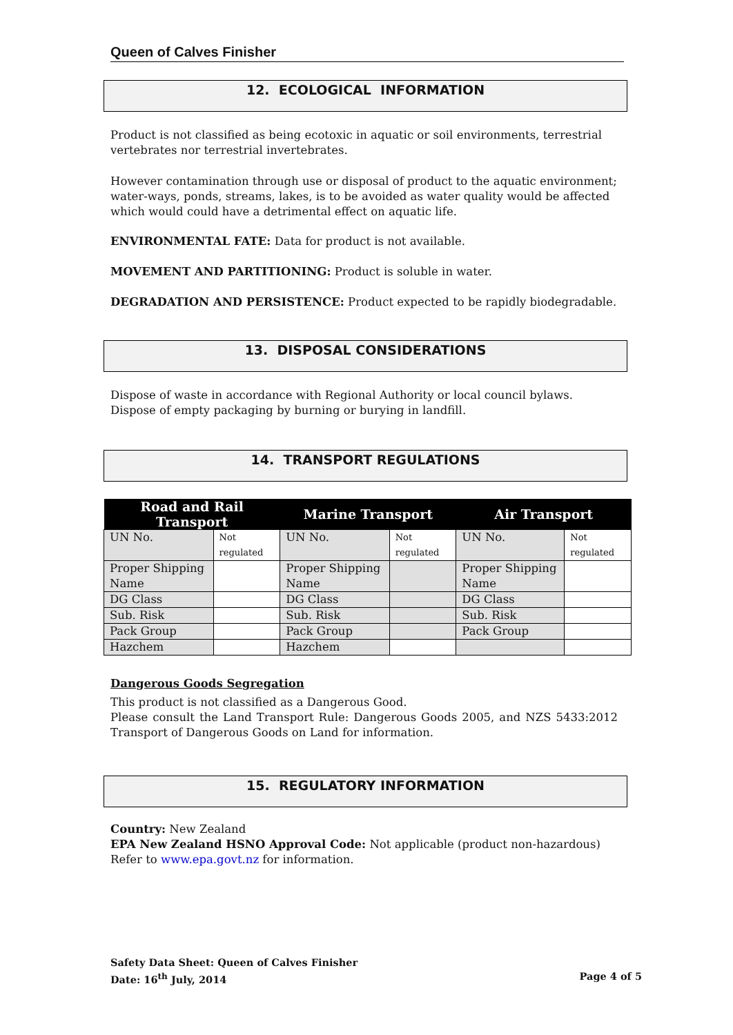Queen of Calves Finisher
12. ECOLOGICAL INFORMATION
Product is not classified as being ecotoxic in aquatic or soil environments, terrestrial vertebrates nor terrestrial invertebrates.
However contamination through use or disposal of product to the aquatic environment; water-ways, ponds, streams, lakes, is to be avoided as water quality would be affected which would could have a detrimental effect on aquatic life.
ENVIRONMENTAL FATE: Data for product is not available.
MOVEMENT AND PARTITIONING: Product is soluble in water.
DEGRADATION AND PERSISTENCE: Product expected to be rapidly biodegradable.
13. DISPOSAL CONSIDERATIONS
Dispose of waste in accordance with Regional Authority or local council bylaws. Dispose of empty packaging by burning or burying in landfill.
14. TRANSPORT REGULATIONS
| Road and Rail Transport | | Marine Transport | | Air Transport | |
| --- | --- | --- | --- | --- | --- |
| UN No. | Not regulated | UN No. | Not regulated | UN No. | Not regulated |
| Proper Shipping Name | | Proper Shipping Name | | Proper Shipping Name | |
| DG Class | | DG Class | | DG Class | |
| Sub. Risk | | Sub. Risk | | Sub. Risk | |
| Pack Group | | Pack Group | | Pack Group | |
| Hazchem | | Hazchem | | | |
Dangerous Goods Segregation
This product is not classified as a Dangerous Good.
Please consult the Land Transport Rule: Dangerous Goods 2005, and NZS 5433:2012 Transport of Dangerous Goods on Land for information.
15. REGULATORY INFORMATION
Country: New Zealand
EPA New Zealand HSNO Approval Code: Not applicable (product non-hazardous)
Refer to www.epa.govt.nz for information.
Safety Data Sheet: Queen of Calves Finisher
Date: 16<sup>th</sup> July, 2014 Page 4 of 5